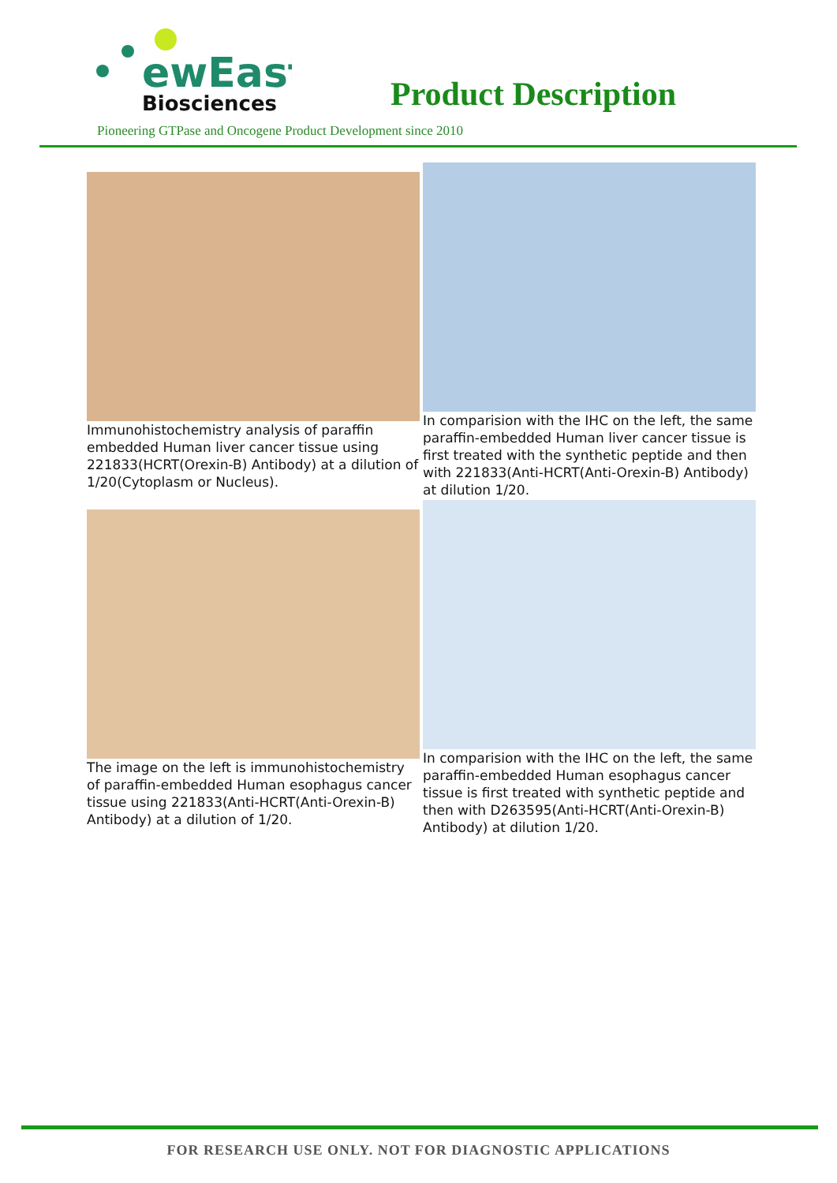ewEast
Biosciences
Product Description
Pioneering GTPase and Oncogene Product Development since 2010
Immunohistochemistry analysis of paraffin embedded Human liver cancer tissue using 221833(HCRT(Orexin-B) Antibody) at a dilution of 1/20(Cytoplasm or Nucleus).
In comparision with the IHC on the left, the same paraffin-embedded Human liver cancer tissue is first treated with the synthetic peptide and then with 221833(Anti-HCRT(Anti-Orexin-B) Antibody) at dilution 1/20.
The image on the left is immunohistochemistry of paraffin-embedded Human esophagus cancer tissue using 221833(Anti-HCRT(Anti-Orexin-B) Antibody) at a dilution of 1/20.
In comparision with the IHC on the left, the same paraffin-embedded Human esophagus cancer tissue is first treated with synthetic peptide and then with D263595(Anti-HCRT(Anti-Orexin-B) Antibody) at dilution 1/20.
FOR RESEARCH USE ONLY. NOT FOR DIAGNOSTIC APPLICATIONS